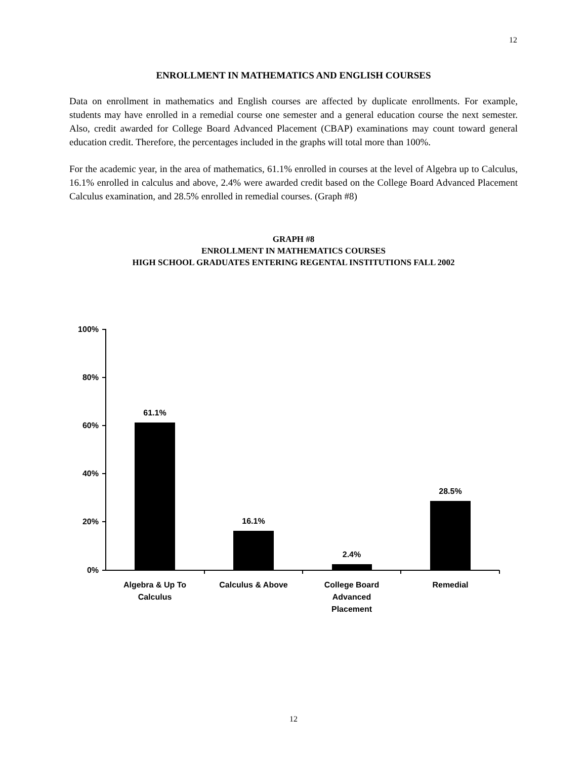12
ENROLLMENT IN MATHEMATICS AND ENGLISH COURSES
Data on enrollment in mathematics and English courses are affected by duplicate enrollments. For example, students may have enrolled in a remedial course one semester and a general education course the next semester. Also, credit awarded for College Board Advanced Placement (CBAP) examinations may count toward general education credit. Therefore, the percentages included in the graphs will total more than 100%.
For the academic year, in the area of mathematics, 61.1% enrolled in courses at the level of Algebra up to Calculus, 16.1% enrolled in calculus and above, 2.4% were awarded credit based on the College Board Advanced Placement Calculus examination, and 28.5% enrolled in remedial courses. (Graph #8)
GRAPH #8
ENROLLMENT IN MATHEMATICS COURSES
HIGH SCHOOL GRADUATES ENTERING REGENTAL INSTITUTIONS FALL 2002
100%
80%
60%
40%
20%
0%
61.1%
16.1%
2.4%
28.5%
Algebra & Up To
Calculus
Calculus & Above
College Board
Advanced
Placement
Remedial
12